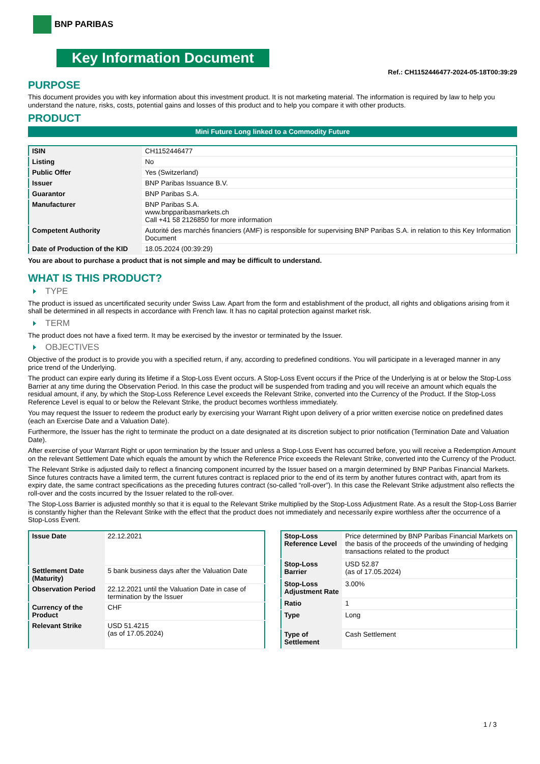BNP PARIBAS
Key Information Document
Ref.: CH1152446477-2024-05-18T00:39:29
PURPOSE
This document provides you with key information about this investment product. It is not marketing material. The information is required by law to help you understand the nature, risks, costs, potential gains and losses of this product and to help you compare it with other products.
PRODUCT
Mini Future Long linked to a Commodity Future
| ISIN | CH1152446477 |
| Listing | No |
| Public Offer | Yes (Switzerland) |
| Issuer | BNP Paribas Issuance B.V. |
| Guarantor | BNP Paribas S.A. |
| Manufacturer | BNP Paribas S.A. www.bnpparibasmarkets.ch Call +41 58 2126850 for more information |
| Competent Authority | Autorité des marchés financiers (AMF) is responsible for supervising BNP Paribas S.A. in relation to this Key Information Document |
| Date of Production of the KID | 18.05.2024 (00:39:29) |
You are about to purchase a product that is not simple and may be difficult to understand.
WHAT IS THIS PRODUCT?
TYPE
The product is issued as uncertificated security under Swiss Law. Apart from the form and establishment of the product, all rights and obligations arising from it shall be determined in all respects in accordance with French law. It has no capital protection against market risk.
TERM
The product does not have a fixed term. It may be exercised by the investor or terminated by the Issuer.
OBJECTIVES
Objective of the product is to provide you with a specified return, if any, according to predefined conditions. You will participate in a leveraged manner in any price trend of the Underlying.
The product can expire early during its lifetime if a Stop-Loss Event occurs. A Stop-Loss Event occurs if the Price of the Underlying is at or below the Stop-Loss Barrier at any time during the Observation Period. In this case the product will be suspended from trading and you will receive an amount which equals the residual amount, if any, by which the Stop-Loss Reference Level exceeds the Relevant Strike, converted into the Currency of the Product. If the Stop-Loss Reference Level is equal to or below the Relevant Strike, the product becomes worthless immediately.
You may request the Issuer to redeem the product early by exercising your Warrant Right upon delivery of a prior written exercise notice on predefined dates (each an Exercise Date and a Valuation Date).
Furthermore, the Issuer has the right to terminate the product on a date designated at its discretion subject to prior notification (Termination Date and Valuation Date).
After exercise of your Warrant Right or upon termination by the Issuer and unless a Stop-Loss Event has occurred before, you will receive a Redemption Amount on the relevant Settlement Date which equals the amount by which the Reference Price exceeds the Relevant Strike, converted into the Currency of the Product.
The Relevant Strike is adjusted daily to reflect a financing component incurred by the Issuer based on a margin determined by BNP Paribas Financial Markets. Since futures contracts have a limited term, the current futures contract is replaced prior to the end of its term by another futures contract with, apart from its expiry date, the same contract specifications as the preceding futures contract (so-called “roll-over”). In this case the Relevant Strike adjustment also reflects the roll-over and the costs incurred by the Issuer related to the roll-over.
The Stop-Loss Barrier is adjusted monthly so that it is equal to the Relevant Strike multiplied by the Stop-Loss Adjustment Rate. As a result the Stop-Loss Barrier is constantly higher than the Relevant Strike with the effect that the product does not immediately and necessarily expire worthless after the occurrence of a Stop-Loss Event.
| Issue Date | 22.12.2021 |
| Settlement Date (Maturity) | 5 bank business days after the Valuation Date |
| Observation Period | 22.12.2021 until the Valuation Date in case of termination by the Issuer |
| Currency of the Product | CHF |
| Relevant Strike | USD 51.4215 (as of 17.05.2024) |
| Stop-Loss Reference Level | Price determined by BNP Paribas Financial Markets on the basis of the proceeds of the unwinding of hedging transactions related to the product |
| Stop-Loss Barrier | USD 52.87 (as of 17.05.2024) |
| Stop-Loss Adjustment Rate | 3.00% |
| Ratio | 1 |
| Type | Long |
| Type of Settlement | Cash Settlement |
1 / 3